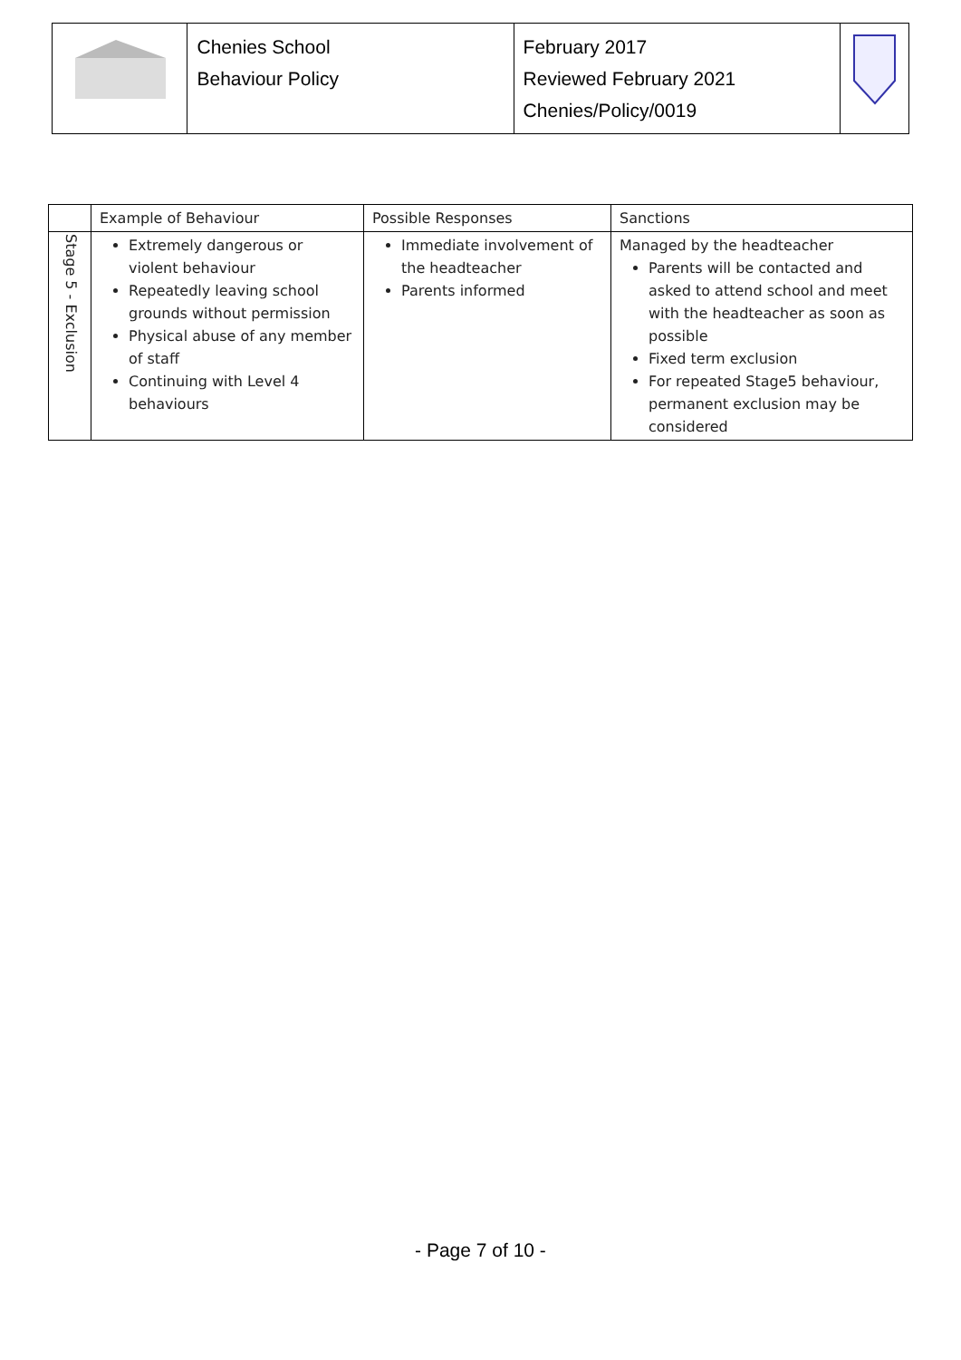| | Chenies School Behaviour Policy | February 2017 Reviewed February 2021 Chenies/Policy/0019 | |
| | Example of Behaviour | Possible Responses | Sanctions |
| --- | --- | --- | --- |
| Stage 5 - Exclusion | Extremely dangerous or violent behaviour Repeatedly leaving school grounds without permission Physical abuse of any member of staff Continuing with Level 4 behaviours | Immediate involvement of the headteacher Parents informed | Managed by the headteacher Parents will be contacted and asked to attend school and meet with the headteacher as soon as possible Fixed term exclusion For repeated Stage5 behaviour, permanent exclusion may be considered |
- Page 7 of 10 -